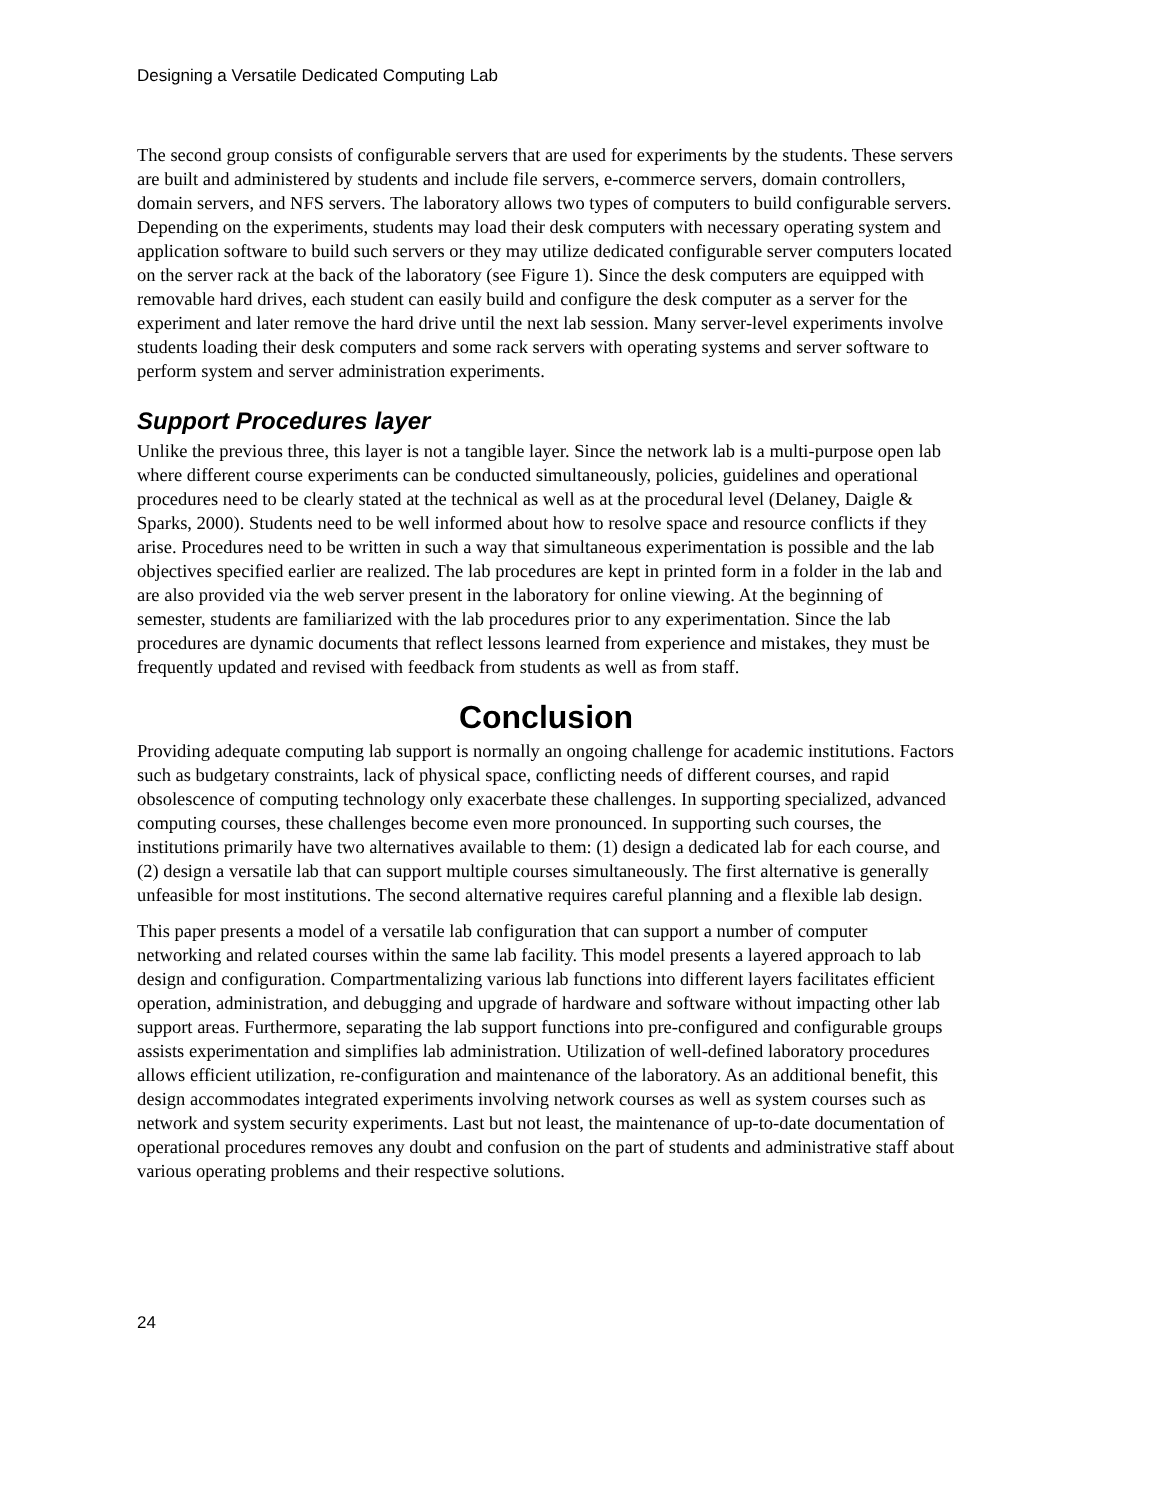Designing a Versatile Dedicated Computing Lab
The second group consists of configurable servers that are used for experiments by the students. These servers are built and administered by students and include file servers, e-commerce servers, domain controllers, domain servers, and NFS servers. The laboratory allows two types of computers to build configurable servers. Depending on the experiments, students may load their desk computers with necessary operating system and application software to build such servers or they may utilize dedicated configurable server computers located on the server rack at the back of the laboratory (see Figure 1). Since the desk computers are equipped with removable hard drives, each student can easily build and configure the desk computer as a server for the experiment and later remove the hard drive until the next lab session. Many server-level experiments involve students loading their desk computers and some rack servers with operating systems and server software to perform system and server administration experiments.
Support Procedures layer
Unlike the previous three, this layer is not a tangible layer. Since the network lab is a multi-purpose open lab where different course experiments can be conducted simultaneously, policies, guidelines and operational procedures need to be clearly stated at the technical as well as at the procedural level (Delaney, Daigle & Sparks, 2000). Students need to be well informed about how to resolve space and resource conflicts if they arise. Procedures need to be written in such a way that simultaneous experimentation is possible and the lab objectives specified earlier are realized. The lab procedures are kept in printed form in a folder in the lab and are also provided via the web server present in the laboratory for online viewing. At the beginning of semester, students are familiarized with the lab procedures prior to any experimentation. Since the lab procedures are dynamic documents that reflect lessons learned from experience and mistakes, they must be frequently updated and revised with feedback from students as well as from staff.
Conclusion
Providing adequate computing lab support is normally an ongoing challenge for academic institutions. Factors such as budgetary constraints, lack of physical space, conflicting needs of different courses, and rapid obsolescence of computing technology only exacerbate these challenges. In supporting specialized, advanced computing courses, these challenges become even more pronounced. In supporting such courses, the institutions primarily have two alternatives available to them: (1) design a dedicated lab for each course, and (2) design a versatile lab that can support multiple courses simultaneously. The first alternative is generally unfeasible for most institutions. The second alternative requires careful planning and a flexible lab design.
This paper presents a model of a versatile lab configuration that can support a number of computer networking and related courses within the same lab facility. This model presents a layered approach to lab design and configuration. Compartmentalizing various lab functions into different layers facilitates efficient operation, administration, and debugging and upgrade of hardware and software without impacting other lab support areas. Furthermore, separating the lab support functions into pre-configured and configurable groups assists experimentation and simplifies lab administration. Utilization of well-defined laboratory procedures allows efficient utilization, re-configuration and maintenance of the laboratory. As an additional benefit, this design accommodates integrated experiments involving network courses as well as system courses such as network and system security experiments. Last but not least, the maintenance of up-to-date documentation of operational procedures removes any doubt and confusion on the part of students and administrative staff about various operating problems and their respective solutions.
24